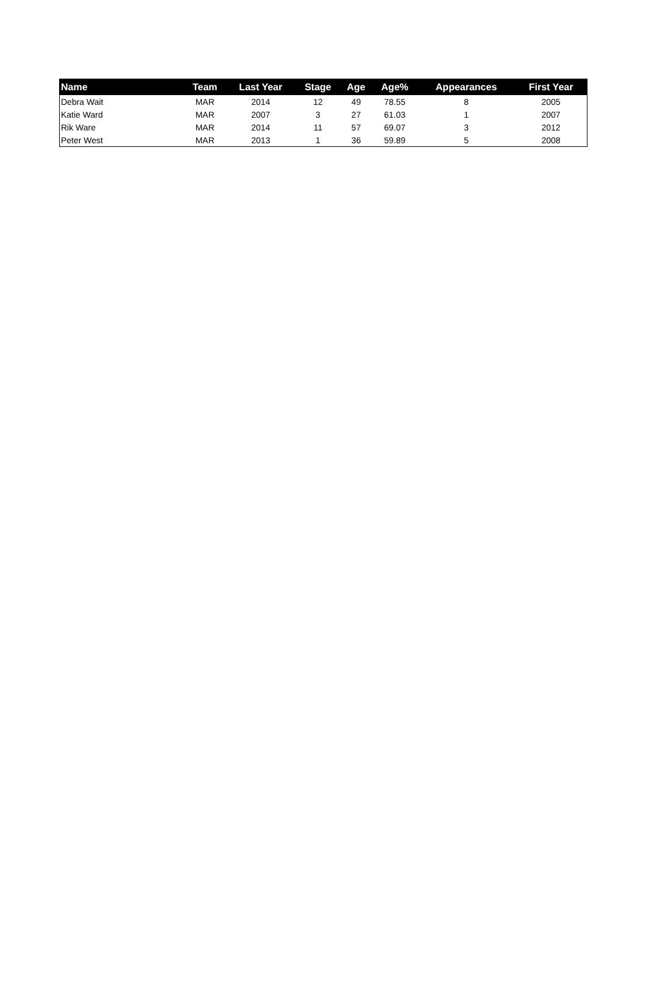| Name | Team | Last Year | Stage | Age | Age% | Appearances | First Year |
| --- | --- | --- | --- | --- | --- | --- | --- |
| Debra Wait | MAR | 2014 | 12 | 49 | 78.55 | 8 | 2005 |
| Katie Ward | MAR | 2007 | 3 | 27 | 61.03 | 1 | 2007 |
| Rik Ware | MAR | 2014 | 11 | 57 | 69.07 | 3 | 2012 |
| Peter West | MAR | 2013 | 1 | 36 | 59.89 | 5 | 2008 |